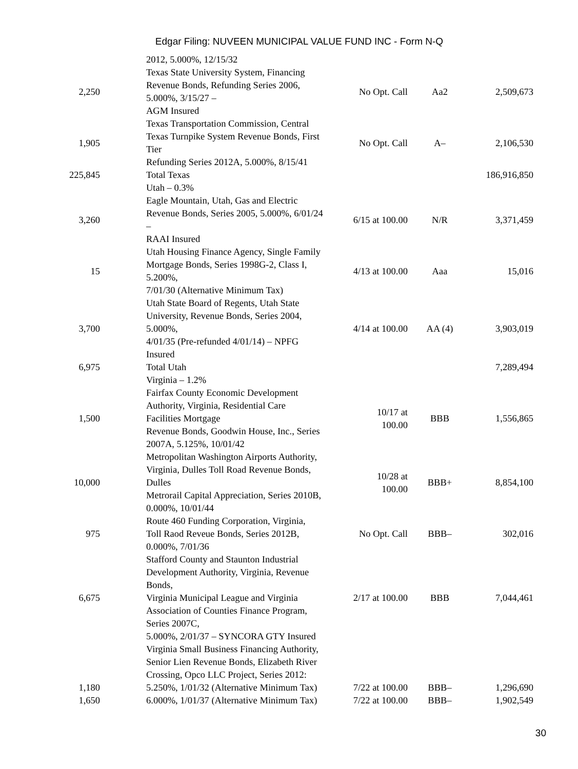Edgar Filing: NUVEEN MUNICIPAL VALUE FUND INC - Form N-Q
| | | 2012, 5.000%, 12/15/32 | | | |
| 2,250 | | Texas State University System, Financing Revenue Bonds, Refunding Series 2006, 5.000%, 3/15/27 – AGM Insured | No Opt. Call | Aa2 | 2,509,673 |
| 1,905 | | Texas Transportation Commission, Central Texas Turnpike System Revenue Bonds, First Tier Refunding Series 2012A, 5.000%, 8/15/41 | No Opt. Call | A– | 2,106,530 |
| 225,845 | | Total Texas | | | 186,916,850 |
| | | Utah – 0.3% | | | |
| 3,260 | | Eagle Mountain, Utah, Gas and Electric Revenue Bonds, Series 2005, 5.000%, 6/01/24 – RAAI Insured | 6/15 at 100.00 | N/R | 3,371,459 |
| 15 | | Utah Housing Finance Agency, Single Family Mortgage Bonds, Series 1998G-2, Class I, 5.200%, 7/01/30 (Alternative Minimum Tax) | 4/13 at 100.00 | Aaa | 15,016 |
| 3,700 | | Utah State Board of Regents, Utah State University, Revenue Bonds, Series 2004, 5.000%, 4/01/35 (Pre-refunded 4/01/14) – NPFG Insured | 4/14 at 100.00 | AA (4) | 3,903,019 |
| 6,975 | | Total Utah | | | 7,289,494 |
| | | Virginia – 1.2% | | | |
| 1,500 | | Fairfax County Economic Development Authority, Virginia, Residential Care Facilities Mortgage Revenue Bonds, Goodwin House, Inc., Series 2007A, 5.125%, 10/01/42 | 10/17 at 100.00 | BBB | 1,556,865 |
| 10,000 | | Metropolitan Washington Airports Authority, Virginia, Dulles Toll Road Revenue Bonds, Dulles Metrorail Capital Appreciation, Series 2010B, 0.000%, 10/01/44 | 10/28 at 100.00 | BBB+ | 8,854,100 |
| 975 | | Route 460 Funding Corporation, Virginia, Toll Raod Reveue Bonds, Series 2012B, 0.000%, 7/01/36 | No Opt. Call | BBB– | 302,016 |
| 6,675 | | Stafford County and Staunton Industrial Development Authority, Virginia, Revenue Bonds, Virginia Municipal League and Virginia Association of Counties Finance Program, Series 2007C, 5.000%, 2/01/37 – SYNCORA GTY Insured | 2/17 at 100.00 | BBB | 7,044,461 |
| | | Virginia Small Business Financing Authority, Senior Lien Revenue Bonds, Elizabeth River Crossing, Opco LLC Project, Series 2012: | | | |
| 1,180 | | 5.250%, 1/01/32 (Alternative Minimum Tax) | 7/22 at 100.00 | BBB– | 1,296,690 |
| 1,650 | | 6.000%, 1/01/37 (Alternative Minimum Tax) | 7/22 at 100.00 | BBB– | 1,902,549 |
30